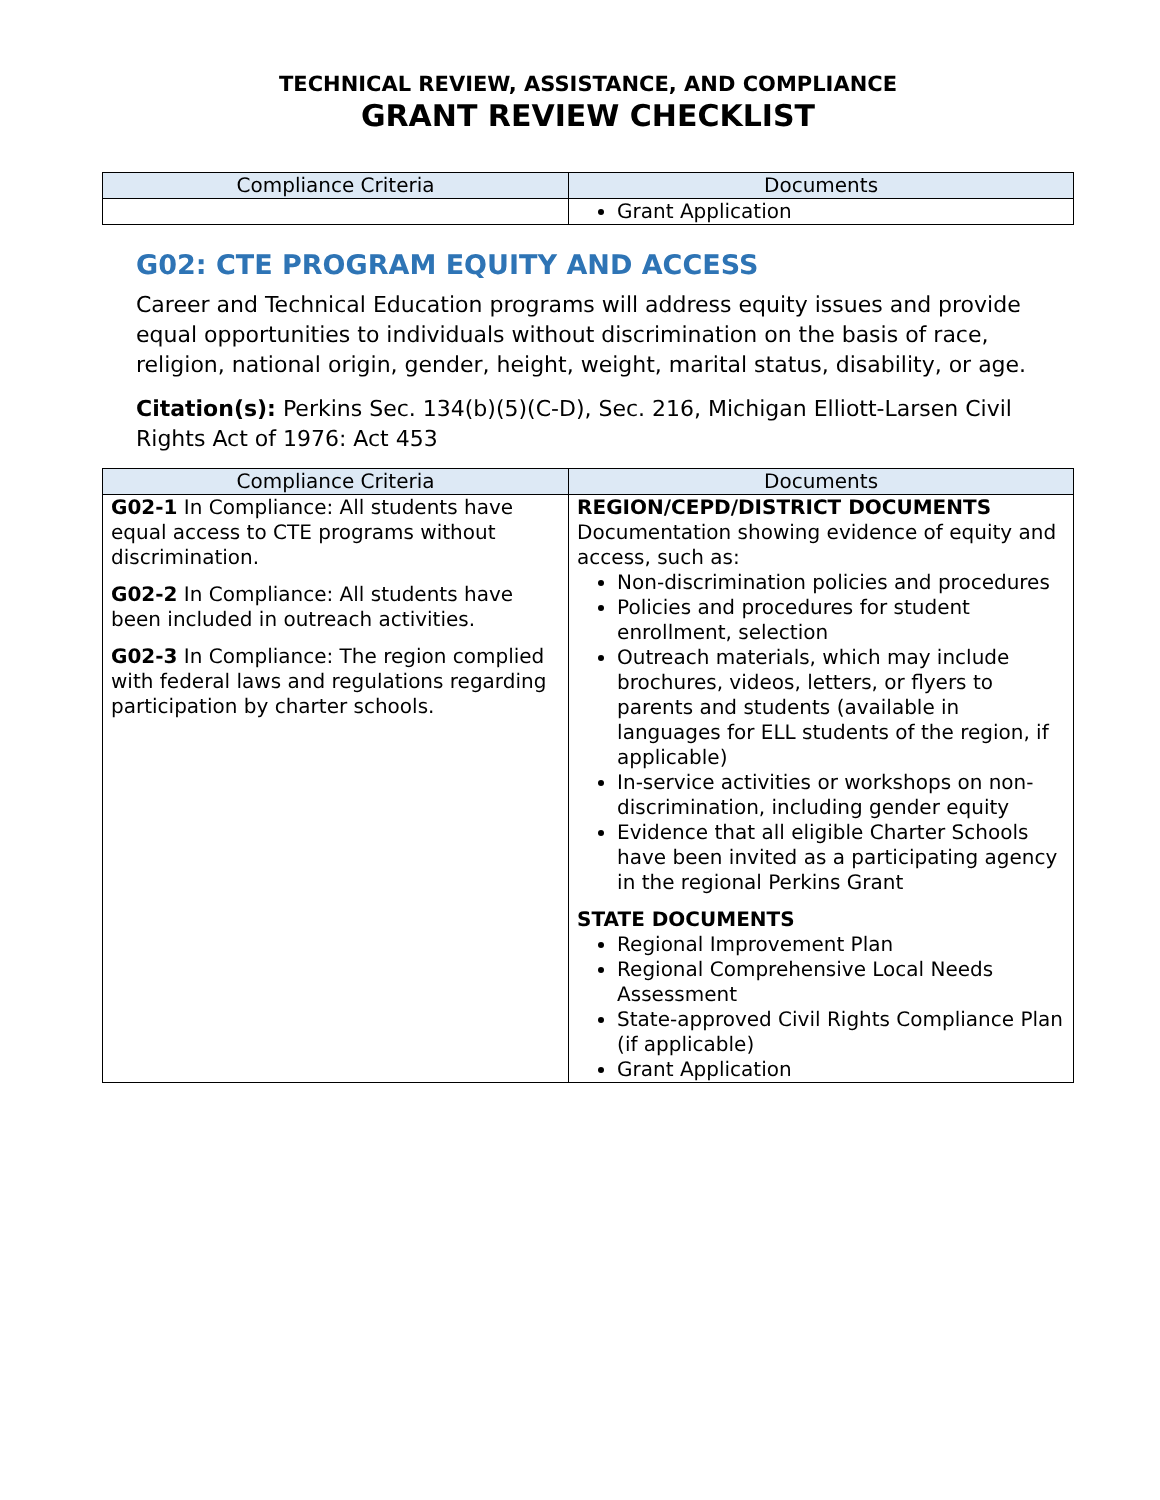TECHNICAL REVIEW, ASSISTANCE, AND COMPLIANCE
GRANT REVIEW CHECKLIST
| Compliance Criteria | Documents |
| --- | --- |
| | Grant Application |
G02: CTE PROGRAM EQUITY AND ACCESS
Career and Technical Education programs will address equity issues and provide equal opportunities to individuals without discrimination on the basis of race, religion, national origin, gender, height, weight, marital status, disability, or age.
Citation(s): Perkins Sec. 134(b)(5)(C-D), Sec. 216, Michigan Elliott-Larsen Civil Rights Act of 1976: Act 453
| Compliance Criteria | Documents |
| --- | --- |
| G02-1 In Compliance: All students have equal access to CTE programs without discrimination. G02-2 In Compliance: All students have been included in outreach activities. G02-3 In Compliance: The region complied with federal laws and regulations regarding participation by charter schools. | REGION/CEPD/DISTRICT DOCUMENTS Documentation showing evidence of equity and access, such as: Non-discrimination policies and procedures Policies and procedures for student enrollment, selection Outreach materials, which may include brochures, videos, letters, or flyers to parents and students (available in languages for ELL students of the region, if applicable) In-service activities or workshops on non-discrimination, including gender equity Evidence that all eligible Charter Schools have been invited as a participating agency in the regional Perkins Grant STATE DOCUMENTS Regional Improvement Plan Regional Comprehensive Local Needs Assessment State-approved Civil Rights Compliance Plan (if applicable) Grant Application |